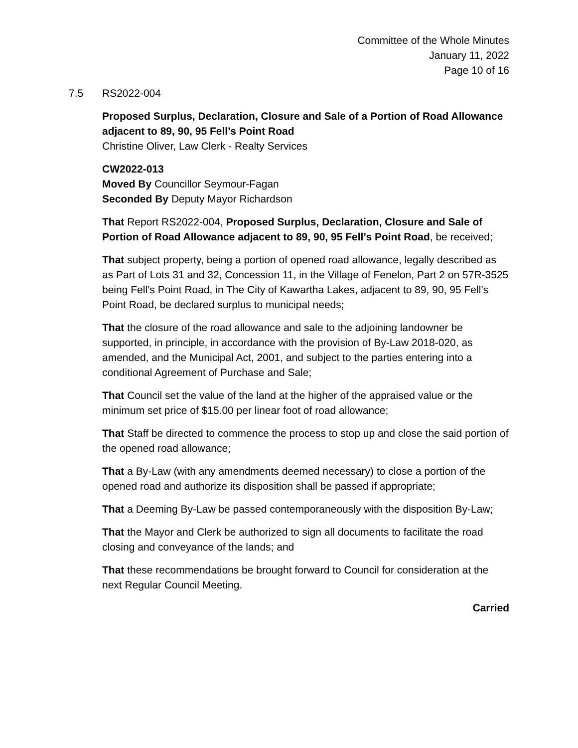Committee of the Whole Minutes
January 11, 2022
Page 10 of 16
7.5 RS2022-004
Proposed Surplus, Declaration, Closure and Sale of a Portion of Road Allowance adjacent to 89, 90, 95 Fell’s Point Road
Christine Oliver, Law Clerk - Realty Services
CW2022-013
Moved By Councillor Seymour-Fagan
Seconded By Deputy Mayor Richardson
That Report RS2022-004, Proposed Surplus, Declaration, Closure and Sale of Portion of Road Allowance adjacent to 89, 90, 95 Fell’s Point Road, be received;
That subject property, being a portion of opened road allowance, legally described as as Part of Lots 31 and 32, Concession 11, in the Village of Fenelon, Part 2 on 57R-3525 being Fell’s Point Road, in The City of Kawartha Lakes, adjacent to 89, 90, 95 Fell’s Point Road, be declared surplus to municipal needs;
That the closure of the road allowance and sale to the adjoining landowner be supported, in principle, in accordance with the provision of By-Law 2018-020, as amended, and the Municipal Act, 2001, and subject to the parties entering into a conditional Agreement of Purchase and Sale;
That Council set the value of the land at the higher of the appraised value or the minimum set price of $15.00 per linear foot of road allowance;
That Staff be directed to commence the process to stop up and close the said portion of the opened road allowance;
That a By-Law (with any amendments deemed necessary) to close a portion of the opened road and authorize its disposition shall be passed if appropriate;
That a Deeming By-Law be passed contemporaneously with the disposition By-Law;
That the Mayor and Clerk be authorized to sign all documents to facilitate the road closing and conveyance of the lands; and
That these recommendations be brought forward to Council for consideration at the next Regular Council Meeting.
Carried